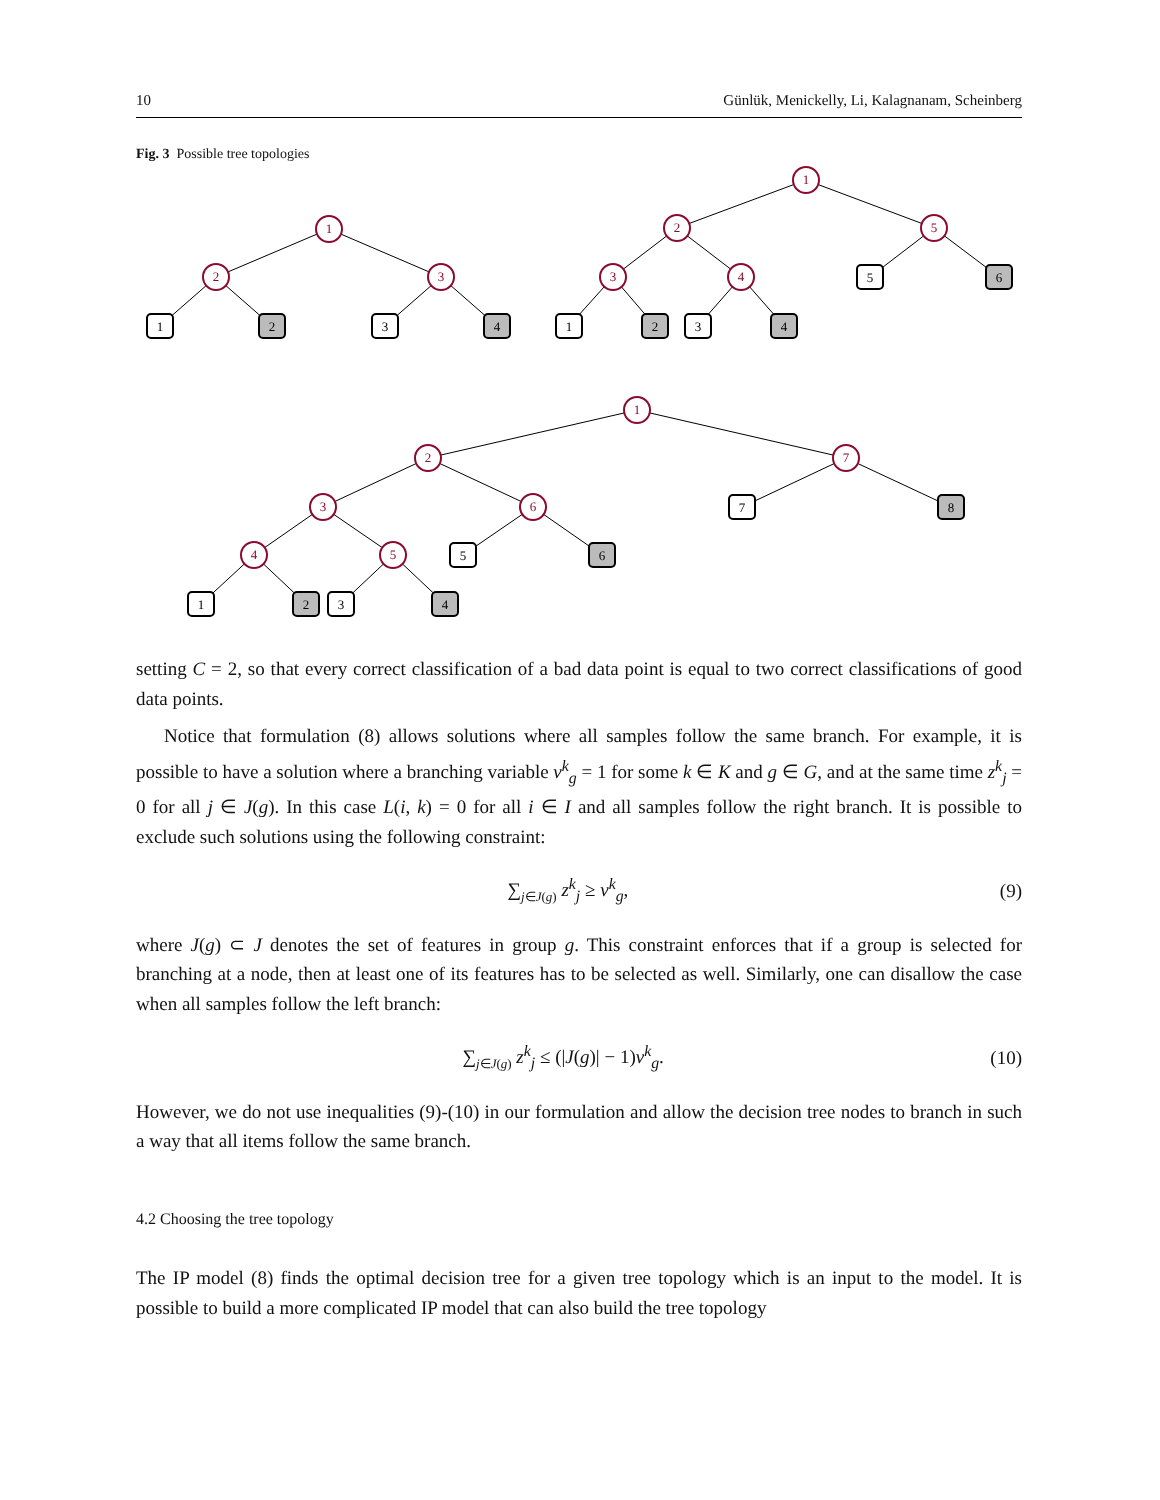10 Günlük, Menickelly, Li, Kalagnanam, Scheinberg
Fig. 3 Possible tree topologies
1
2
3
1
2
5
3
4
1
2
7
3
6
4
5
1
2
3
4
1
2
3
4
5
6
7
8
5
6
1
2
3
4
setting C = 2, so that every correct classification of a bad data point is equal to two correct classifications of good data points.
Notice that formulation (8) allows solutions where all samples follow the same branch. For example, it is possible to have a solution where a branching variable v<sup>k</sup><sub>g</sub> = 1 for some k ∈ K and g ∈ G, and at the same time z<sup>k</sup><sub>j</sub> = 0 for all j ∈ J(g). In this case L(i, k) = 0 for all i ∈ I and all samples follow the right branch. It is possible to exclude such solutions using the following constraint:
∑<sub>j∈J(g)</sub> z<sup>k</sup><sub>j</sub> ≥ v<sup>k</sup><sub>g</sub>, (9)
where J(g) ⊂ J denotes the set of features in group g. This constraint enforces that if a group is selected for branching at a node, then at least one of its features has to be selected as well. Similarly, one can disallow the case when all samples follow the left branch:
∑<sub>j∈J(g)</sub> z<sup>k</sup><sub>j</sub> ≤ (|J(g)| − 1)v<sup>k</sup><sub>g</sub>. (10)
However, we do not use inequalities (9)-(10) in our formulation and allow the decision tree nodes to branch in such a way that all items follow the same branch.
4.2 Choosing the tree topology
The IP model (8) finds the optimal decision tree for a given tree topology which is an input to the model. It is possible to build a more complicated IP model that can also build the tree topology